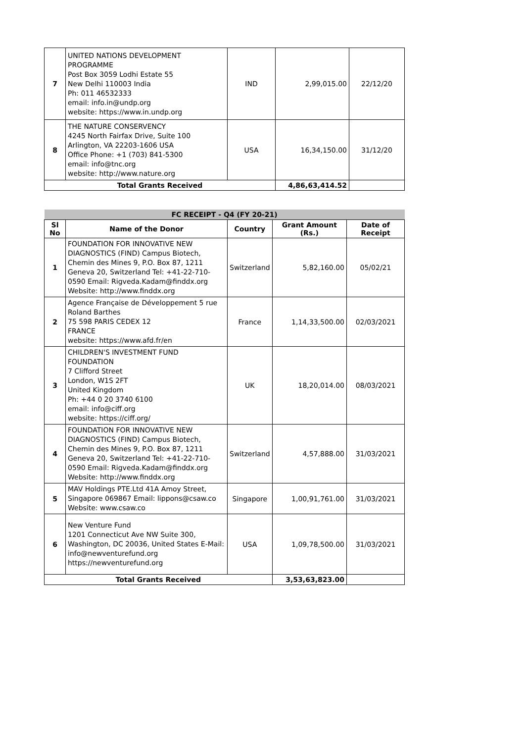| 7 | UNITED NATIONS DEVELOPMENT PROGRAMME Post Box 3059 Lodhi Estate 55 New Delhi 110003 India Ph: 011 46532333 email: info.in@undp.org website: https://www.in.undp.org | IND | 2,99,015.00 | 22/12/20 |
| 8 | THE NATURE CONSERVENCY 4245 North Fairfax Drive, Suite 100 Arlington, VA 22203-1606 USA Office Phone: +1 (703) 841-5300 email: info@tnc.org website: http://www.nature.org | USA | 16,34,150.00 | 31/12/20 |
| Total Grants Received | | | 4,86,63,414.52 | |
| FC RECEIPT - Q4 (FY 20-21) | | | | |
| Sl No | Name of the Donor | Country | Grant Amount (Rs.) | Date of Receipt |
| 1 | FOUNDATION FOR INNOVATIVE NEW DIAGNOSTICS (FIND) Campus Biotech, Chemin des Mines 9, P.O. Box 87, 1211 Geneva 20, Switzerland Tel: +41-22-710-0590 Email: Rigveda.Kadam@finddx.org Website: http://www.finddx.org | Switzerland | 5,82,160.00 | 05/02/21 |
| 2 | Agence Française de Développement 5 rue Roland Barthes 75 598 PARIS CEDEX 12 FRANCE website: https://www.afd.fr/en | France | 1,14,33,500.00 | 02/03/2021 |
| 3 | CHILDREN'S INVESTMENT FUND FOUNDATION 7 Clifford Street London, W1S 2FT United Kingdom Ph: +44 0 20 3740 6100 email: info@ciff.org website: https://ciff.org/ | UK | 18,20,014.00 | 08/03/2021 |
| 4 | FOUNDATION FOR INNOVATIVE NEW DIAGNOSTICS (FIND) Campus Biotech, Chemin des Mines 9, P.O. Box 87, 1211 Geneva 20, Switzerland Tel: +41-22-710-0590 Email: Rigveda.Kadam@finddx.org Website: http://www.finddx.org | Switzerland | 4,57,888.00 | 31/03/2021 |
| 5 | MAV Holdings PTE.Ltd 41A Amoy Street, Singapore 069867 Email: lippons@csaw.co Website: www.csaw.co | Singapore | 1,00,91,761.00 | 31/03/2021 |
| 6 | New Venture Fund 1201 Connecticut Ave NW Suite 300, Washington, DC 20036, United States E-Mail: info@newventurefund.org https://newventurefund.org | USA | 1,09,78,500.00 | 31/03/2021 |
| Total Grants Received | | | 3,53,63,823.00 | |